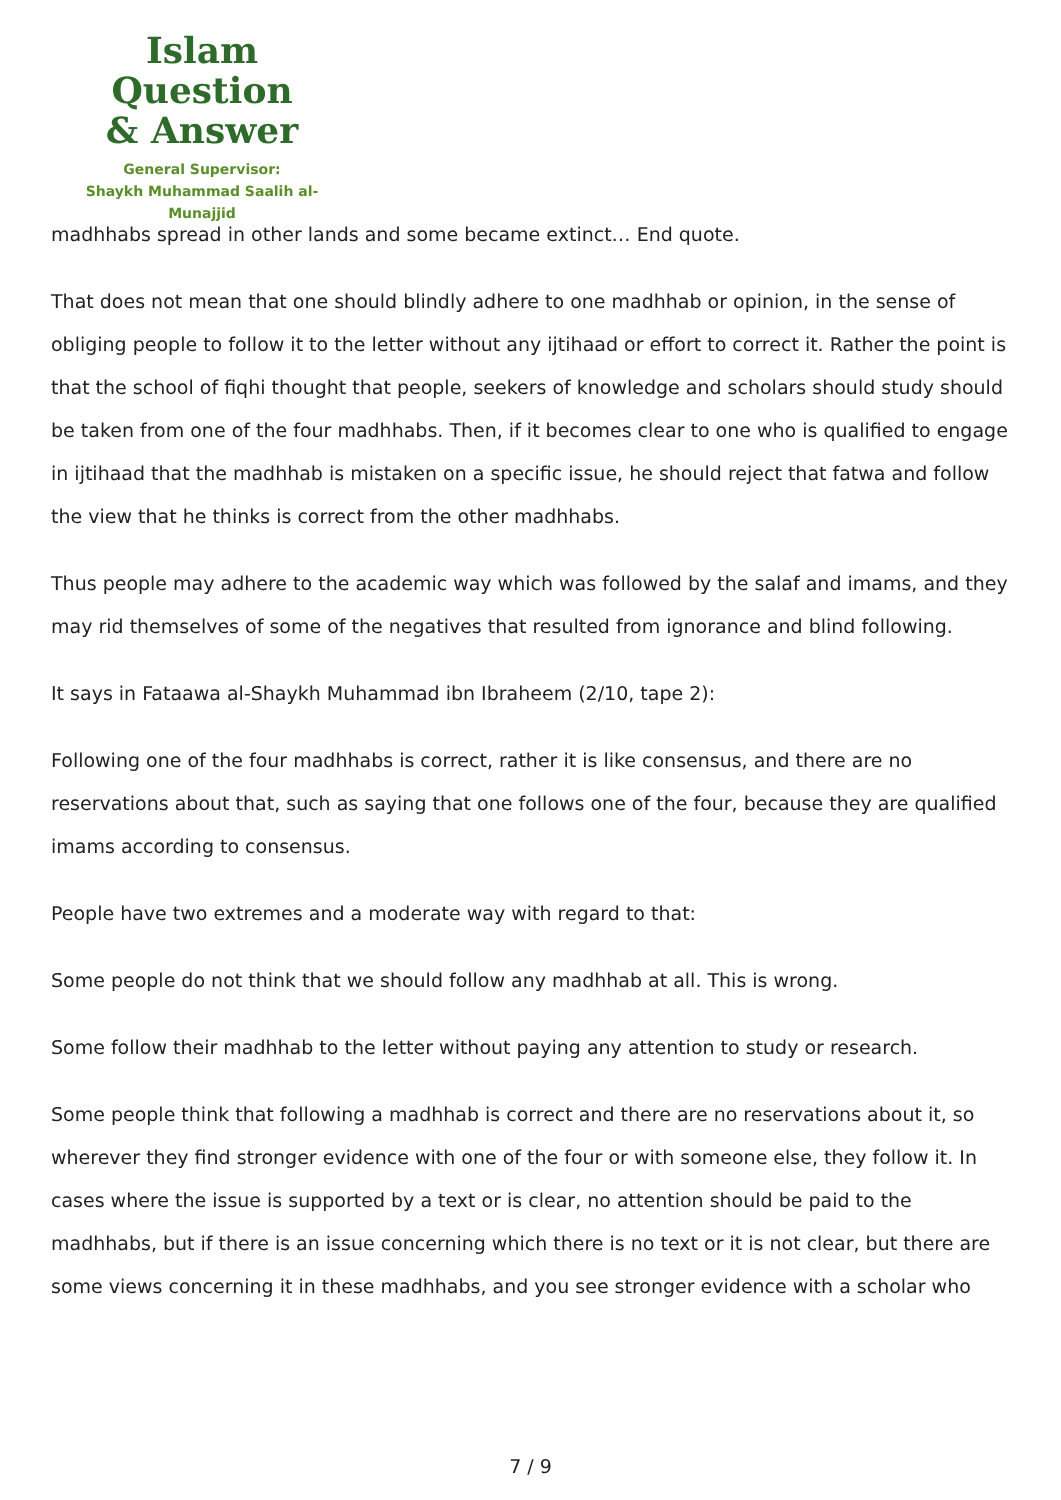Islam Question
& Answer
General Supervisor:
Shaykh Muhammad Saalih al-Munajjid
madhhabs spread in other lands and some became extinct… End quote.
That does not mean that one should blindly adhere to one madhhab or opinion, in the sense of obliging people to follow it to the letter without any ijtihaad or effort to correct it. Rather the point is that the school of fiqhi thought that people, seekers of knowledge and scholars should study should be taken from one of the four madhhabs. Then, if it becomes clear to one who is qualified to engage in ijtihaad that the madhhab is mistaken on a specific issue, he should reject that fatwa and follow the view that he thinks is correct from the other madhhabs.
Thus people may adhere to the academic way which was followed by the salaf and imams, and they may rid themselves of some of the negatives that resulted from ignorance and blind following.
It says in Fataawa al-Shaykh Muhammad ibn Ibraheem (2/10, tape 2):
Following one of the four madhhabs is correct, rather it is like consensus, and there are no reservations about that, such as saying that one follows one of the four, because they are qualified imams according to consensus.
People have two extremes and a moderate way with regard to that:
Some people do not think that we should follow any madhhab at all. This is wrong.
Some follow their madhhab to the letter without paying any attention to study or research.
Some people think that following a madhhab is correct and there are no reservations about it, so wherever they find stronger evidence with one of the four or with someone else, they follow it. In cases where the issue is supported by a text or is clear, no attention should be paid to the madhhabs, but if there is an issue concerning which there is no text or it is not clear, but there are some views concerning it in these madhhabs, and you see stronger evidence with a scholar who
7 / 9